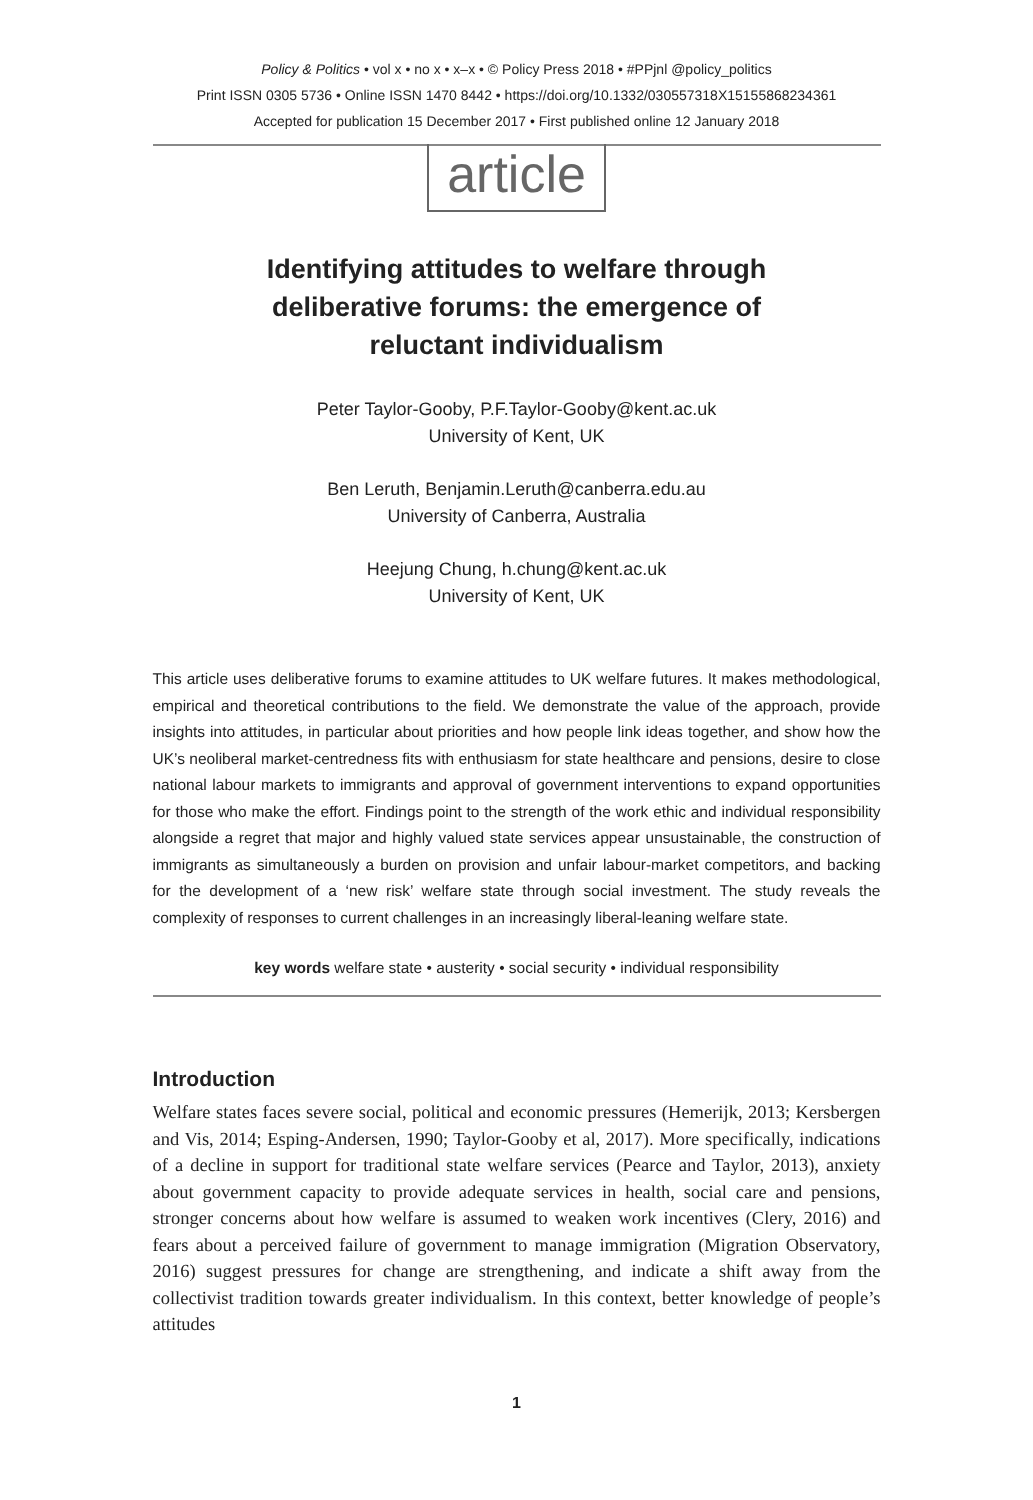Policy & Politics • vol x • no x • x–x • © Policy Press 2018 • #PPjnl @policy_politics
Print ISSN 0305 5736 • Online ISSN 1470 8442 • https://doi.org/10.1332/030557318X15155868234361
Accepted for publication 15 December 2017 • First published online 12 January 2018
article
Identifying attitudes to welfare through deliberative forums: the emergence of reluctant individualism
Peter Taylor-Gooby, P.F.Taylor-Gooby@kent.ac.uk
University of Kent, UK
Ben Leruth, Benjamin.Leruth@canberra.edu.au
University of Canberra, Australia
Heejung Chung, h.chung@kent.ac.uk
University of Kent, UK
This article uses deliberative forums to examine attitudes to UK welfare futures. It makes methodological, empirical and theoretical contributions to the field. We demonstrate the value of the approach, provide insights into attitudes, in particular about priorities and how people link ideas together, and show how the UK’s neoliberal market-centredness fits with enthusiasm for state healthcare and pensions, desire to close national labour markets to immigrants and approval of government interventions to expand opportunities for those who make the effort. Findings point to the strength of the work ethic and individual responsibility alongside a regret that major and highly valued state services appear unsustainable, the construction of immigrants as simultaneously a burden on provision and unfair labour-market competitors, and backing for the development of a ‘new risk’ welfare state through social investment. The study reveals the complexity of responses to current challenges in an increasingly liberal-leaning welfare state.
key words welfare state • austerity • social security • individual responsibility
Introduction
Welfare states faces severe social, political and economic pressures (Hemerijk, 2013; Kersbergen and Vis, 2014; Esping-Andersen, 1990; Taylor-Gooby et al, 2017). More specifically, indications of a decline in support for traditional state welfare services (Pearce and Taylor, 2013), anxiety about government capacity to provide adequate services in health, social care and pensions, stronger concerns about how welfare is assumed to weaken work incentives (Clery, 2016) and fears about a perceived failure of government to manage immigration (Migration Observatory, 2016) suggest pressures for change are strengthening, and indicate a shift away from the collectivist tradition towards greater individualism. In this context, better knowledge of people’s attitudes
1